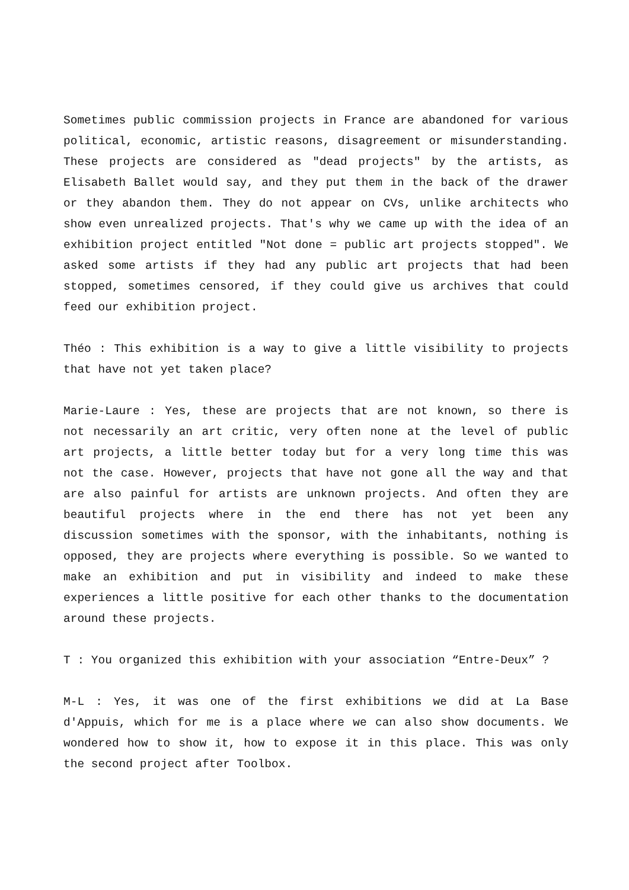Sometimes public commission projects in France are abandoned for various political, economic, artistic reasons, disagreement or misunderstanding. These projects are considered as "dead projects" by the artists, as Elisabeth Ballet would say, and they put them in the back of the drawer or they abandon them. They do not appear on CVs, unlike architects who show even unrealized projects. That's why we came up with the idea of an exhibition project entitled "Not done = public art projects stopped". We asked some artists if they had any public art projects that had been stopped, sometimes censored, if they could give us archives that could feed our exhibition project.
Théo : This exhibition is a way to give a little visibility to projects that have not yet taken place?
Marie-Laure : Yes, these are projects that are not known, so there is not necessarily an art critic, very often none at the level of public art projects, a little better today but for a very long time this was not the case. However, projects that have not gone all the way and that are also painful for artists are unknown projects. And often they are beautiful projects where in the end there has not yet been any discussion sometimes with the sponsor, with the inhabitants, nothing is opposed, they are projects where everything is possible. So we wanted to make an exhibition and put in visibility and indeed to make these experiences a little positive for each other thanks to the documentation around these projects.
T : You organized this exhibition with your association “Entre-Deux” ?
M-L : Yes, it was one of the first exhibitions we did at La Base d'Appuis, which for me is a place where we can also show documents. We wondered how to show it, how to expose it in this place. This was only the second project after Toolbox.